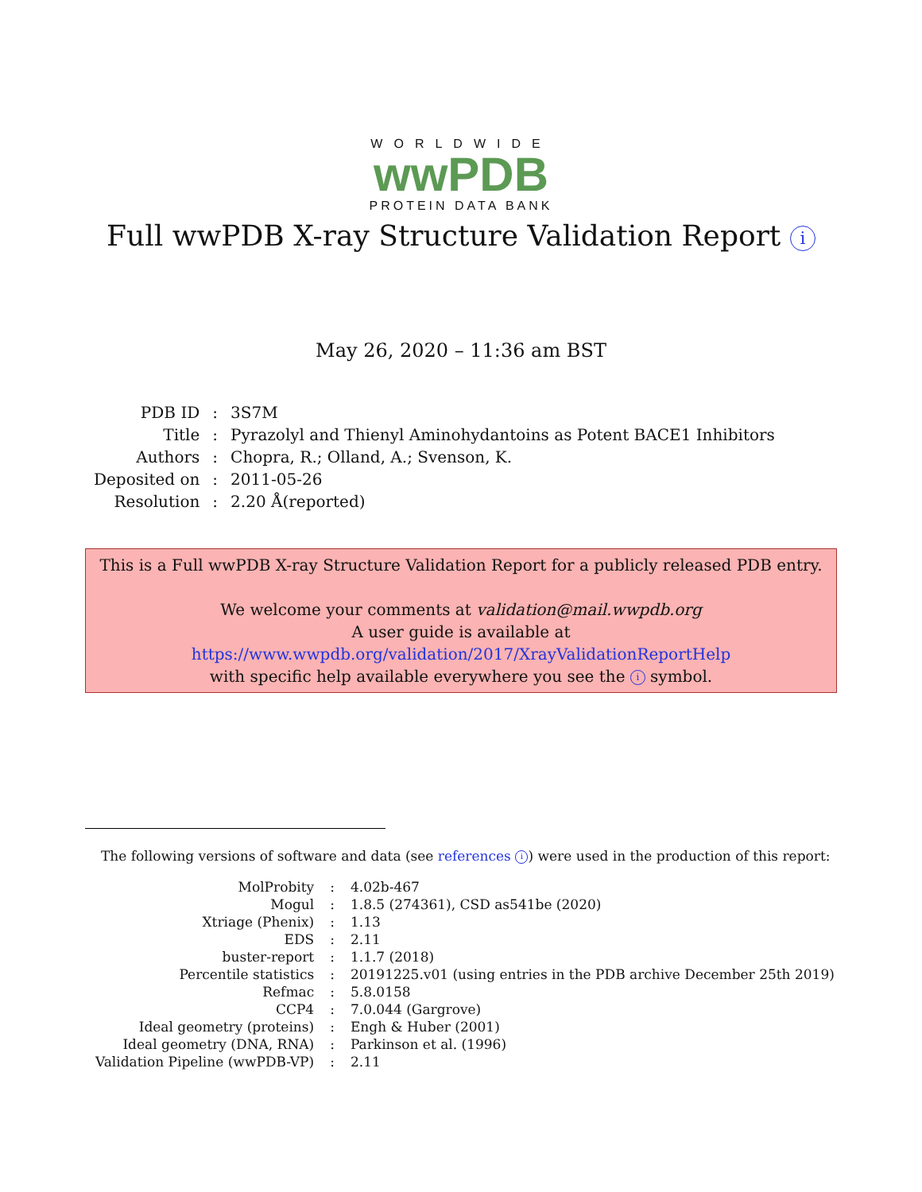WORLDWIDE
wwPDB
PROTEIN DATA BANK
Full wwPDB X-ray Structure Validation Report i
May 26, 2020 – 11:36 am BST
| PDB ID | : | 3S7M |
| Title | : | Pyrazolyl and Thienyl Aminohydantoins as Potent BACE1 Inhibitors |
| Authors | : | Chopra, R.; Olland, A.; Svenson, K. |
| Deposited on | : | 2011-05-26 |
| Resolution | : | 2.20 Å(reported) |
This is a Full wwPDB X-ray Structure Validation Report for a publicly released PDB entry.
We welcome your comments at validation@mail.wwpdb.org
A user guide is available at
https://www.wwpdb.org/validation/2017/XrayValidationReportHelp
with specific help available everywhere you see the i symbol.
The following versions of software and data (see references i) were used in the production of this report:
| MolProbity | : | 4.02b-467 |
| Mogul | : | 1.8.5 (274361), CSD as541be (2020) |
| Xtriage (Phenix) | : | 1.13 |
| EDS | : | 2.11 |
| buster-report | : | 1.1.7 (2018) |
| Percentile statistics | : | 20191225.v01 (using entries in the PDB archive December 25th 2019) |
| Refmac | : | 5.8.0158 |
| CCP4 | : | 7.0.044 (Gargrove) |
| Ideal geometry (proteins) | : | Engh & Huber (2001) |
| Ideal geometry (DNA, RNA) | : | Parkinson et al. (1996) |
| Validation Pipeline (wwPDB-VP) | : | 2.11 |